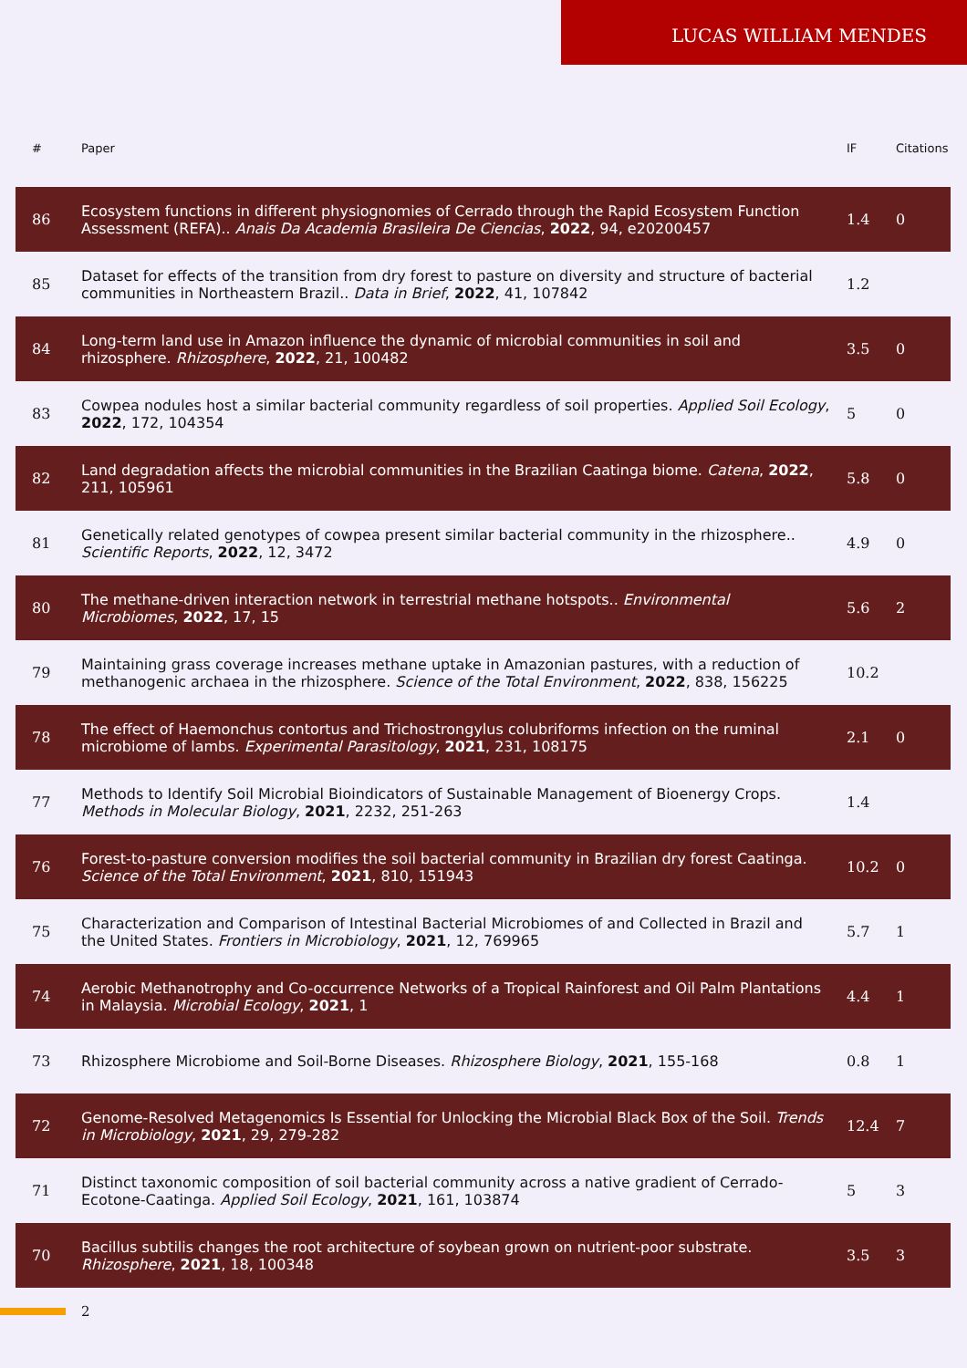LUCAS WILLIAM MENDES
| # | Paper | IF | Citations |
| --- | --- | --- | --- |
| 86 | Ecosystem functions in different physiognomies of Cerrado through the Rapid Ecosystem Function Assessment (REFA).. Anais Da Academia Brasileira De Ciencias , 2022 , 94, e20200457 | 1.4 | 0 |
| 85 | Dataset for effects of the transition from dry forest to pasture on diversity and structure of bacterial communities in Northeastern Brazil.. Data in Brief , 2022 , 41, 107842 | 1.2 | |
| 84 | Long-term land use in Amazon influence the dynamic of microbial communities in soil and rhizosphere. Rhizosphere , 2022 , 21, 100482 | 3.5 | 0 |
| 83 | Cowpea nodules host a similar bacterial community regardless of soil properties. Applied Soil Ecology , 2022 , 172, 104354 | 5 | 0 |
| 82 | Land degradation affects the microbial communities in the Brazilian Caatinga biome. Catena , 2022 , 211, 105961 | 5.8 | 0 |
| 81 | Genetically related genotypes of cowpea present similar bacterial community in the rhizosphere.. Scientific Reports , 2022 , 12, 3472 | 4.9 | 0 |
| 80 | The methane-driven interaction network in terrestrial methane hotspots.. Environmental Microbiomes , 2022 , 17, 15 | 5.6 | 2 |
| 79 | Maintaining grass coverage increases methane uptake in Amazonian pastures, with a reduction of methanogenic archaea in the rhizosphere. Science of the Total Environment , 2022 , 838, 156225 | 10.2 | |
| 78 | The effect of Haemonchus contortus and Trichostrongylus colubriforms infection on the ruminal microbiome of lambs. Experimental Parasitology , 2021 , 231, 108175 | 2.1 | 0 |
| 77 | Methods to Identify Soil Microbial Bioindicators of Sustainable Management of Bioenergy Crops. Methods in Molecular Biology , 2021 , 2232, 251-263 | 1.4 | |
| 76 | Forest-to-pasture conversion modifies the soil bacterial community in Brazilian dry forest Caatinga. Science of the Total Environment , 2021 , 810, 151943 | 10.2 | 0 |
| 75 | Characterization and Comparison of Intestinal Bacterial Microbiomes of and Collected in Brazil and the United States. Frontiers in Microbiology , 2021 , 12, 769965 | 5.7 | 1 |
| 74 | Aerobic Methanotrophy and Co-occurrence Networks of a Tropical Rainforest and Oil Palm Plantations in Malaysia. Microbial Ecology , 2021 , 1 | 4.4 | 1 |
| 73 | Rhizosphere Microbiome and Soil-Borne Diseases. Rhizosphere Biology , 2021 , 155-168 | 0.8 | 1 |
| 72 | Genome-Resolved Metagenomics Is Essential for Unlocking the Microbial Black Box of the Soil. Trends in Microbiology , 2021 , 29, 279-282 | 12.4 | 7 |
| 71 | Distinct taxonomic composition of soil bacterial community across a native gradient of Cerrado-Ecotone-Caatinga. Applied Soil Ecology , 2021 , 161, 103874 | 5 | 3 |
| 70 | Bacillus subtilis changes the root architecture of soybean grown on nutrient-poor substrate. Rhizosphere , 2021 , 18, 100348 | 3.5 | 3 |
2